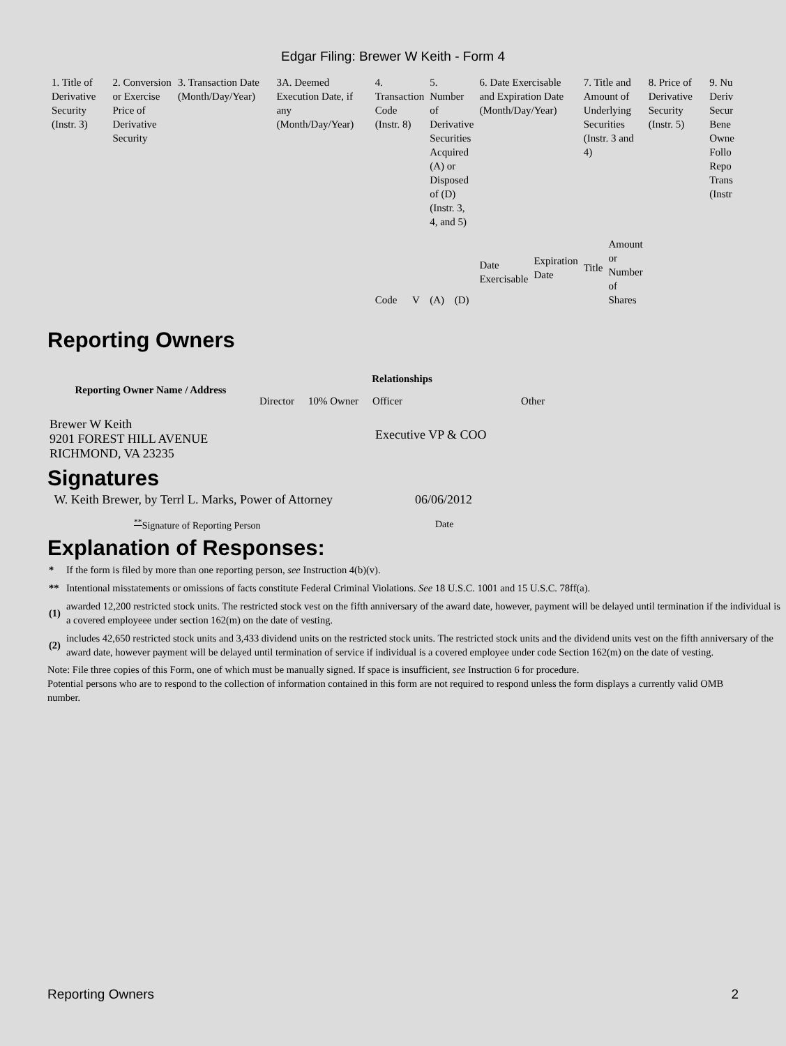Edgar Filing: Brewer W Keith - Form 4
| 1. Title of Derivative Security (Instr. 3) | 2. Conversion or Exercise Price of Derivative Security | 3. Transaction Date (Month/Day/Year) | 3A. Deemed Execution Date, if any (Month/Day/Year) | 4. Transaction Code (Instr. 8) | | 5. Number of Derivative Securities Acquired (A) or Disposed of (D) (Instr. 3, 4, and 5) | | 6. Date Exercisable and Expiration Date (Month/Day/Year) | | 7. Title and Amount of Underlying Securities (Instr. 3 and 4) | | 8. Price of Derivative Security (Instr. 5) | 9. Nu Deriv Secur Bene Owne Follo Repo Trans (Instr |
| | | | | Code | V | (A) | (D) | Date Exercisable | Expiration Date | Title | Amount or Number of Shares | | |
Reporting Owners
| Reporting Owner Name / Address | Relationships | | | |
| --- | --- | --- | --- | --- |
| | Director | 10% Owner | Officer | Other |
| Brewer W Keith 9201 FOREST HILL AVENUE RICHMOND, VA 23235 | | | Executive VP & COO | |
Signatures
| W. Keith Brewer, by Terrl L. Marks, Power of Attorney | 06/06/2012 |
| <sup>**</sup> Signature of Reporting Person | Date |
Explanation of Responses:
| * | If the form is filed by more than one reporting person, see Instruction 4(b)(v). |
| ** | Intentional misstatements or omissions of facts constitute Federal Criminal Violations. See 18 U.S.C. 1001 and 15 U.S.C. 78ff(a). |
| (1) | awarded 12,200 restricted stock units. The restricted stock vest on the fifth anniversary of the award date, however, payment will be delayed until termination if the individual is a covered employeee under section 162(m) on the date of vesting. |
| (2) | includes 42,650 restricted stock units and 3,433 dividend units on the restricted stock units. The restricted stock units and the dividend units vest on the fifth anniversary of the award date, however payment will be delayed until termination of service if individual is a covered employee under code Section 162(m) on the date of vesting. |
Note: File three copies of this Form, one of which must be manually signed. If space is insufficient, see Instruction 6 for procedure.
Potential persons who are to respond to the collection of information contained in this form are not required to respond unless the form displays a currently valid OMB number.
Reporting Owners 2